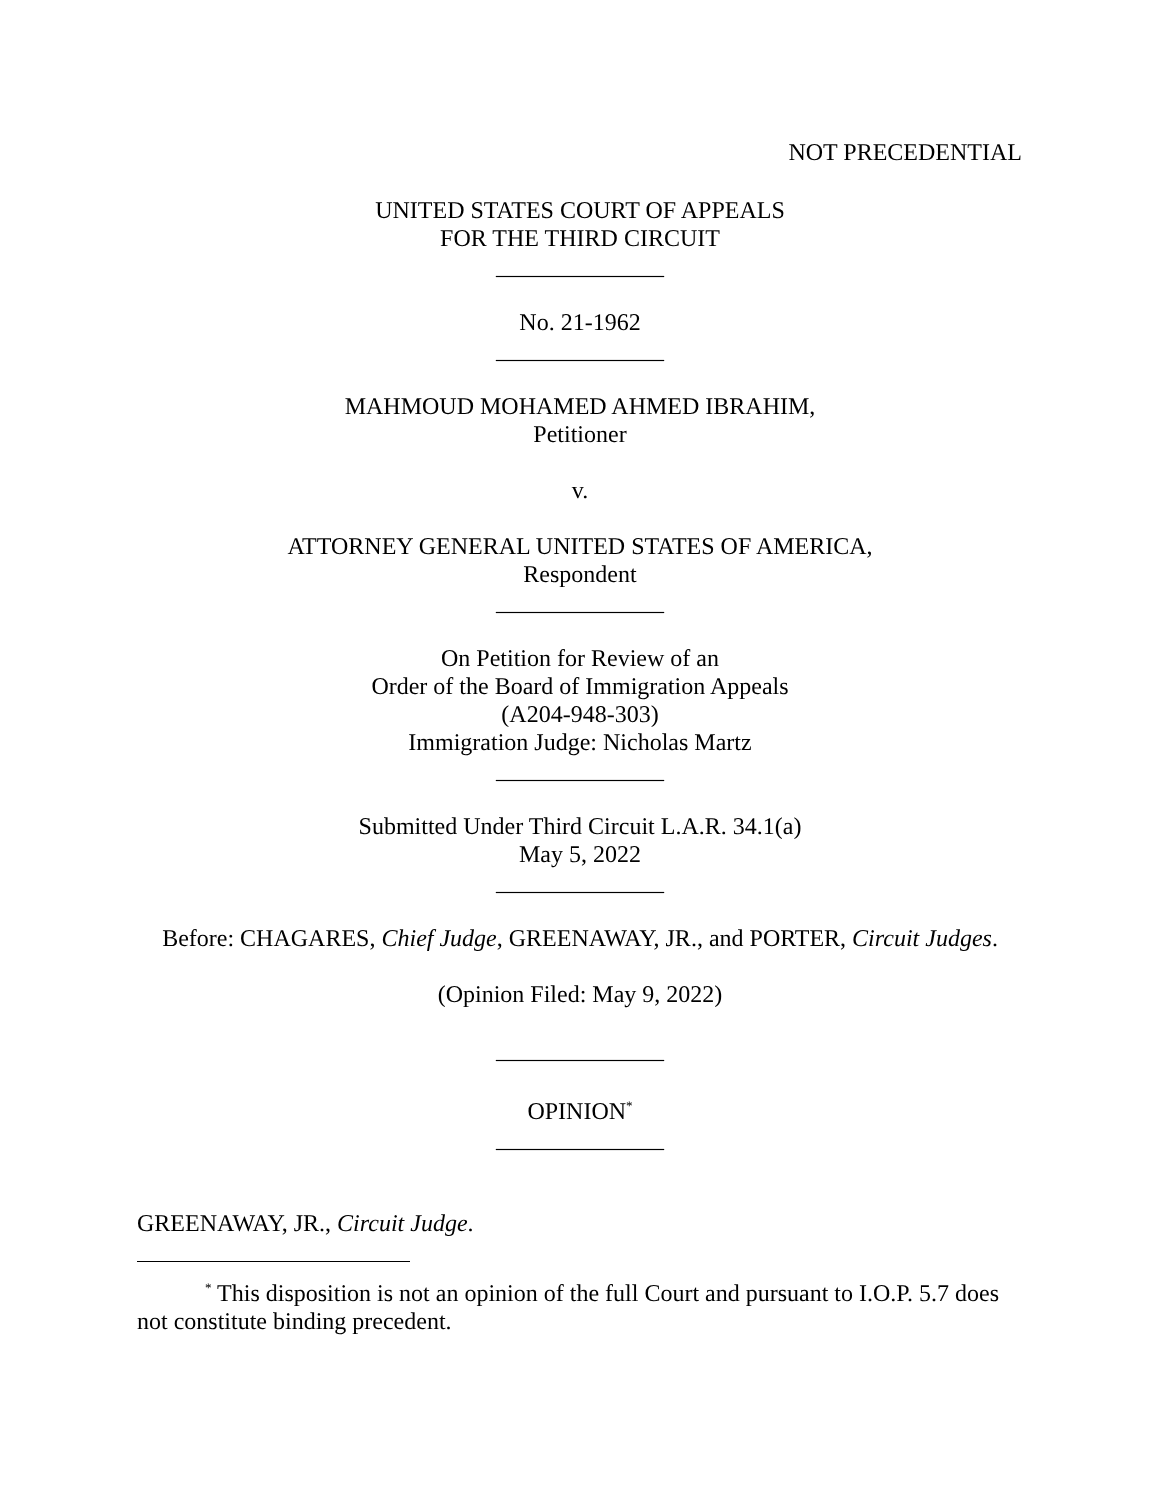NOT PRECEDENTIAL
UNITED STATES COURT OF APPEALS
FOR THE THIRD CIRCUIT
______________
No. 21-1962
______________
MAHMOUD MOHAMED AHMED IBRAHIM,
Petitioner
v.
ATTORNEY GENERAL UNITED STATES OF AMERICA,
Respondent
______________
On Petition for Review of an
Order of the Board of Immigration Appeals
(A204-948-303)
Immigration Judge: Nicholas Martz
______________
Submitted Under Third Circuit L.A.R. 34.1(a)
May 5, 2022
______________
Before: CHAGARES, Chief Judge, GREENAWAY, JR., and PORTER, Circuit Judges.
(Opinion Filed: May 9, 2022)
______________
OPINION<sup>*</sup>
______________
GREENAWAY, JR., Circuit Judge.
<sup>*</sup> This disposition is not an opinion of the full Court and pursuant to I.O.P. 5.7 does not constitute binding precedent.